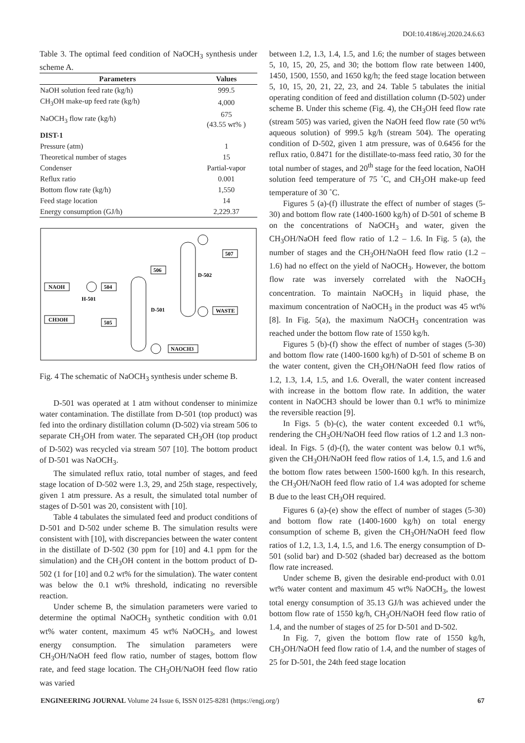DOI:10.4186/ej.2020.24.6.63
Table 3. The optimal feed condition of NaOCH<sub>3</sub> synthesis under scheme A.
| Parameters | Values |
| --- | --- |
| NaOH solution feed rate (kg/h) | 999.5 |
| CH<sub>3</sub>OH make-up feed rate (kg/h) | 4,000 |
| NaOCH<sub>3</sub> flow rate (kg/h) | 675 (43.55 wt% ) |
| DIST-1 | |
| Pressure (atm) | 1 |
| Theoretical number of stages | 15 |
| Condenser | Partial-vapor |
| Reflux ratio | 0.001 |
| Bottom flow rate (kg/h) | 1,550 |
| Feed stage location | 14 |
| Energy consumption (GJ/h) | 2,229.37 |
NAOH
504
H-501
CH3OH
505
506
507
WASTE
NAOCH3
D-502
D-501
Fig. 4 The schematic of NaOCH<sub>3</sub> synthesis under scheme B.
D-501 was operated at 1 atm without condenser to minimize water contamination. The distillate from D-501 (top product) was fed into the ordinary distillation column (D-502) via stream 506 to separate CH<sub>3</sub>OH from water. The separated CH<sub>3</sub>OH (top product of D-502) was recycled via stream 507 [10]. The bottom product of D-501 was NaOCH<sub>3</sub>.
The simulated reflux ratio, total number of stages, and feed stage location of D-502 were 1.3, 29, and 25th stage, respectively, given 1 atm pressure. As a result, the simulated total number of stages of D-501 was 20, consistent with [10].
Table 4 tabulates the simulated feed and product conditions of D-501 and D-502 under scheme B. The simulation results were consistent with [10], with discrepancies between the water content in the distillate of D-502 (30 ppm for [10] and 4.1 ppm for the simulation) and the CH<sub>3</sub>OH content in the bottom product of D-502 (1 for [10] and 0.2 wt% for the simulation). The water content was below the 0.1 wt% threshold, indicating no reversible reaction.
Under scheme B, the simulation parameters were varied to determine the optimal NaOCH<sub>3</sub> synthetic condition with 0.01 wt% water content, maximum 45 wt% NaOCH<sub>3</sub>, and lowest energy consumption. The simulation parameters were CH<sub>3</sub>OH/NaOH feed flow ratio, number of stages, bottom flow rate, and feed stage location. The CH<sub>3</sub>OH/NaOH feed flow ratio was varied
between 1.2, 1.3, 1.4, 1.5, and 1.6; the number of stages between 5, 10, 15, 20, 25, and 30; the bottom flow rate between 1400, 1450, 1500, 1550, and 1650 kg/h; the feed stage location between 5, 10, 15, 20, 21, 22, 23, and 24. Table 5 tabulates the initial operating condition of feed and distillation column (D-502) under scheme B. Under this scheme (Fig. 4), the CH<sub>3</sub>OH feed flow rate (stream 505) was varied, given the NaOH feed flow rate (50 wt% aqueous solution) of 999.5 kg/h (stream 504). The operating condition of D-502, given 1 atm pressure, was of 0.6456 for the reflux ratio, 0.8471 for the distillate-to-mass feed ratio, 30 for the total number of stages, and 20<sup>th</sup> stage for the feed location, NaOH solution feed temperature of 75 ˚C, and CH<sub>3</sub>OH make-up feed temperature of 30 ˚C.
Figures 5 (a)-(f) illustrate the effect of number of stages (5-30) and bottom flow rate (1400-1600 kg/h) of D-501 of scheme B on the concentrations of NaOCH<sub>3</sub> and water, given the CH<sub>3</sub>OH/NaOH feed flow ratio of 1.2 – 1.6. In Fig. 5 (a), the number of stages and the CH<sub>3</sub>OH/NaOH feed flow ratio (1.2 – 1.6) had no effect on the yield of NaOCH<sub>3</sub>. However, the bottom flow rate was inversely correlated with the NaOCH<sub>3</sub> concentration. To maintain NaOCH<sub>3</sub> in liquid phase, the maximum concentration of NaOCH<sub>3</sub> in the product was 45 wt% [8]. In Fig. 5(a), the maximum NaOCH<sub>3</sub> concentration was reached under the bottom flow rate of 1550 kg/h.
Figures 5 (b)-(f) show the effect of number of stages (5-30) and bottom flow rate (1400-1600 kg/h) of D-501 of scheme B on the water content, given the CH<sub>3</sub>OH/NaOH feed flow ratios of 1.2, 1.3, 1.4, 1.5, and 1.6. Overall, the water content increased with increase in the bottom flow rate. In addition, the water content in NaOCH3 should be lower than 0.1 wt% to minimize the reversible reaction [9].
In Figs. 5 (b)-(c), the water content exceeded 0.1 wt%, rendering the CH<sub>3</sub>OH/NaOH feed flow ratios of 1.2 and 1.3 non-ideal. In Figs. 5 (d)-(f), the water content was below 0.1 wt%, given the CH<sub>3</sub>OH/NaOH feed flow ratios of 1.4, 1.5, and 1.6 and the bottom flow rates between 1500-1600 kg/h. In this research, the CH<sub>3</sub>OH/NaOH feed flow ratio of 1.4 was adopted for scheme B due to the least CH<sub>3</sub>OH required.
Figures 6 (a)-(e) show the effect of number of stages (5-30) and bottom flow rate (1400-1600 kg/h) on total energy consumption of scheme B, given the CH<sub>3</sub>OH/NaOH feed flow ratios of 1.2, 1.3, 1.4, 1.5, and 1.6. The energy consumption of D-501 (solid bar) and D-502 (shaded bar) decreased as the bottom flow rate increased.
Under scheme B, given the desirable end-product with 0.01 wt% water content and maximum 45 wt% NaOCH<sub>3</sub>, the lowest total energy consumption of 35.13 GJ/h was achieved under the bottom flow rate of 1550 kg/h, CH<sub>3</sub>OH/NaOH feed flow ratio of 1.4, and the number of stages of 25 for D-501 and D-502.
In Fig. 7, given the bottom flow rate of 1550 kg/h, CH<sub>3</sub>OH/NaOH feed flow ratio of 1.4, and the number of stages of 25 for D-501, the 24th feed stage location
ENGINEERING JOURNAL Volume 24 Issue 6, ISSN 0125-8281 (https://engj.org/) 67